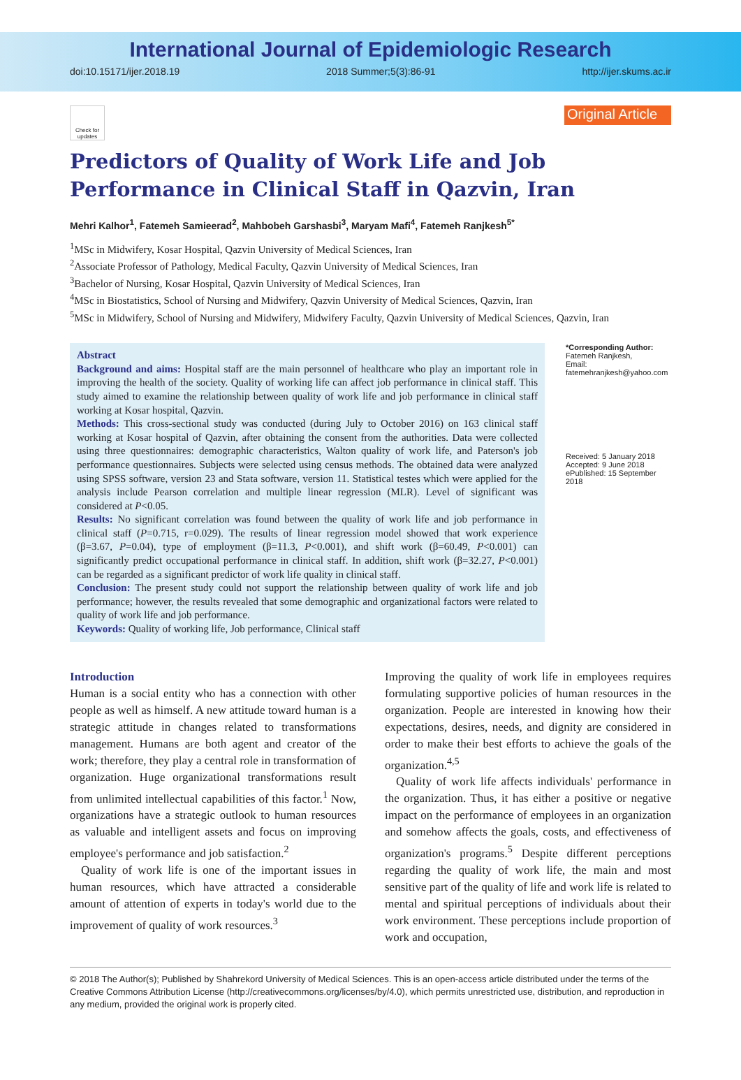International Journal of Epidemiologic Research
doi:10.15171/ijer.2018.19 2018 Summer;5(3):86-91 http://ijer.skums.ac.ir
Check for updates
Original Article
Predictors of Quality of Work Life and Job Performance in Clinical Staff in Qazvin, Iran
Mehri Kalhor<sup>1</sup>, Fatemeh Samieerad<sup>2</sup>, Mahbobeh Garshasbi<sup>3</sup>, Maryam Mafi<sup>4</sup>, Fatemeh Ranjkesh<sup>5*</sup>
<sup>1</sup> MSc in Midwifery, Kosar Hospital, Qazvin University of Medical Sciences, Iran
<sup>2</sup> Associate Professor of Pathology, Medical Faculty, Qazvin University of Medical Sciences, Iran
<sup>3</sup> Bachelor of Nursing, Kosar Hospital, Qazvin University of Medical Sciences, Iran
<sup>4</sup> MSc in Biostatistics, School of Nursing and Midwifery, Qazvin University of Medical Sciences, Qazvin, Iran
<sup>5</sup> MSc in Midwifery, School of Nursing and Midwifery, Midwifery Faculty, Qazvin University of Medical Sciences, Qazvin, Iran
Abstract
Background and aims: Hospital staff are the main personnel of healthcare who play an important role in improving the health of the society. Quality of working life can affect job performance in clinical staff. This study aimed to examine the relationship between quality of work life and job performance in clinical staff working at Kosar hospital, Qazvin.
Methods: This cross-sectional study was conducted (during July to October 2016) on 163 clinical staff working at Kosar hospital of Qazvin, after obtaining the consent from the authorities. Data were collected using three questionnaires: demographic characteristics, Walton quality of work life, and Paterson's job performance questionnaires. Subjects were selected using census methods. The obtained data were analyzed using SPSS software, version 23 and Stata software, version 11. Statistical testes which were applied for the analysis include Pearson correlation and multiple linear regression (MLR). Level of significant was considered at P<0.05.
Results: No significant correlation was found between the quality of work life and job performance in clinical staff (P=0.715, r=0.029). The results of linear regression model showed that work experience (β=3.67, P=0.04), type of employment (β=11.3, P<0.001), and shift work (β=60.49, P<0.001) can significantly predict occupational performance in clinical staff. In addition, shift work (β=32.27, P<0.001) can be regarded as a significant predictor of work life quality in clinical staff.
Conclusion: The present study could not support the relationship between quality of work life and job performance; however, the results revealed that some demographic and organizational factors were related to quality of work life and job performance.
Keywords: Quality of working life, Job performance, Clinical staff
*Corresponding Author:
Fatemeh Ranjkesh,
Email:
fatemehranjkesh@yahoo.com
Received: 5 January 2018
Accepted: 9 June 2018
ePublished: 15 September 2018
Introduction
Human is a social entity who has a connection with other people as well as himself. A new attitude toward human is a strategic attitude in changes related to transformations management. Humans are both agent and creator of the work; therefore, they play a central role in transformation of organization. Huge organizational transformations result from unlimited intellectual capabilities of this factor.<sup>1</sup> Now, organizations have a strategic outlook to human resources as valuable and intelligent assets and focus on improving employee's performance and job satisfaction.<sup>2</sup>
Quality of work life is one of the important issues in human resources, which have attracted a considerable amount of attention of experts in today's world due to the improvement of quality of work resources.<sup>3</sup>
Improving the quality of work life in employees requires formulating supportive policies of human resources in the organization. People are interested in knowing how their expectations, desires, needs, and dignity are considered in order to make their best efforts to achieve the goals of the organization.<sup>4,5</sup>
Quality of work life affects individuals' performance in the organization. Thus, it has either a positive or negative impact on the performance of employees in an organization and somehow affects the goals, costs, and effectiveness of organization's programs.<sup>5</sup> Despite different perceptions regarding the quality of work life, the main and most sensitive part of the quality of life and work life is related to mental and spiritual perceptions of individuals about their work environment. These perceptions include proportion of work and occupation,
© 2018 The Author(s); Published by Shahrekord University of Medical Sciences. This is an open-access article distributed under the terms of the Creative Commons Attribution License (http://creativecommons.org/licenses/by/4.0), which permits unrestricted use, distribution, and reproduction in any medium, provided the original work is properly cited.